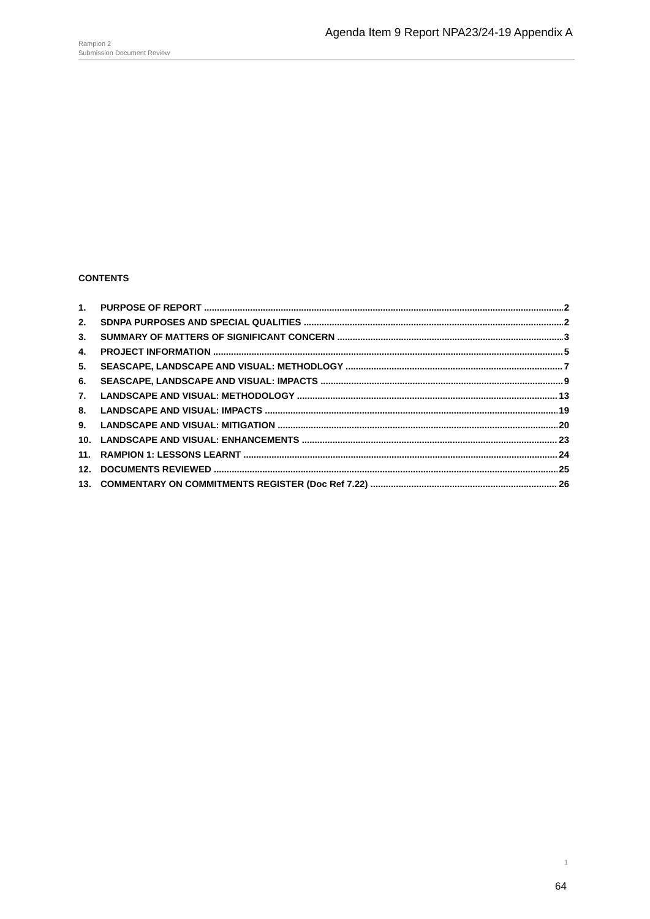Agenda Item 9 Report NPA23/24-19 Appendix A
Rampion 2
Submission Document Review
CONTENTS
1. PURPOSE OF REPORT 2
2. SDNPA PURPOSES AND SPECIAL QUALITIES 2
3. SUMMARY OF MATTERS OF SIGNIFICANT CONCERN 3
4. PROJECT INFORMATION 5
5. SEASCAPE, LANDSCAPE AND VISUAL: METHODLOGY 7
6. SEASCAPE, LANDSCAPE AND VISUAL: IMPACTS 9
7. LANDSCAPE AND VISUAL: METHODOLOGY 13
8. LANDSCAPE AND VISUAL: IMPACTS 19
9. LANDSCAPE AND VISUAL: MITIGATION 20
10. LANDSCAPE AND VISUAL: ENHANCEMENTS 23
11. RAMPION 1: LESSONS LEARNT 24
12. DOCUMENTS REVIEWED 25
13. COMMENTARY ON COMMITMENTS REGISTER (Doc Ref 7.22) 26
1
64